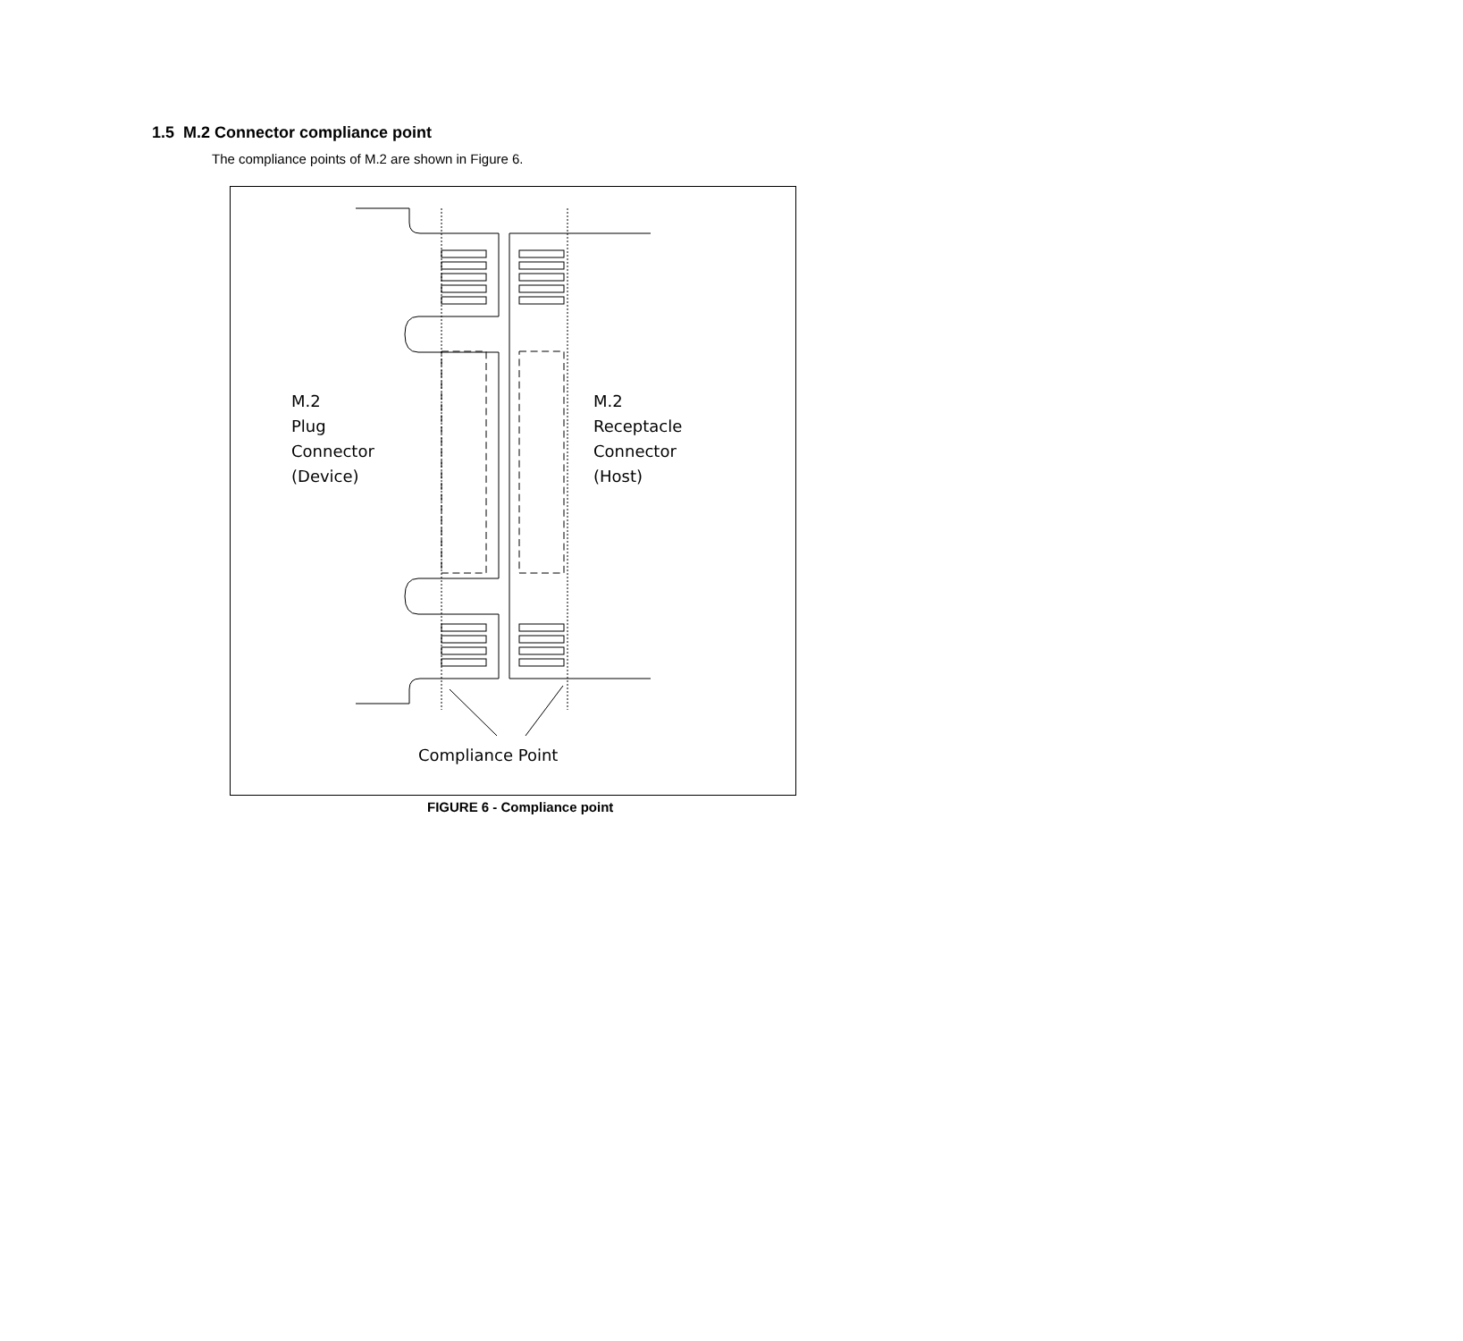1.5 M.2 Connector compliance point
The compliance points of M.2 are shown in Figure 6.
M.2
Plug
Connector
(Device)
M.2
Receptacle
Connector
(Host)
Compliance Point
FIGURE 6 - Compliance point